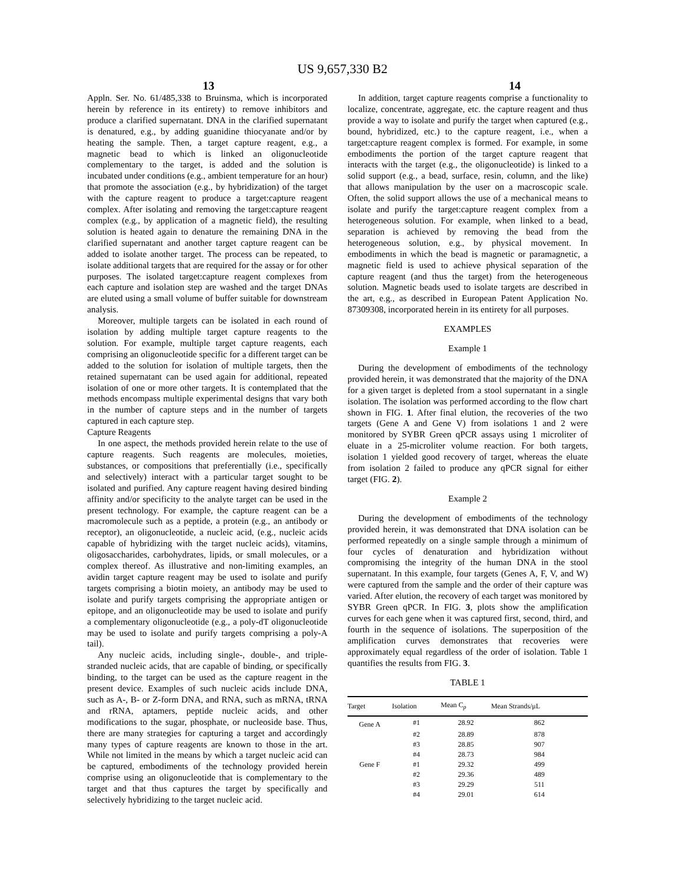US 9,657,330 B2
13 14
Appln. Ser. No. 61/485,338 to Bruinsma, which is incorporated herein by reference in its entirety) to remove inhibitors and produce a clarified supernatant. DNA in the clarified supernatant is denatured, e.g., by adding guanidine thiocyanate and/or by heating the sample. Then, a target capture reagent, e.g., a magnetic bead to which is linked an oligonucleotide complementary to the target, is added and the solution is incubated under conditions (e.g., ambient temperature for an hour) that promote the association (e.g., by hybridization) of the target with the capture reagent to produce a target:capture reagent complex. After isolating and removing the target:capture reagent complex (e.g., by application of a magnetic field), the resulting solution is heated again to denature the remaining DNA in the clarified supernatant and another target capture reagent can be added to isolate another target. The process can be repeated, to isolate additional targets that are required for the assay or for other purposes. The isolated target:capture reagent complexes from each capture and isolation step are washed and the target DNAs are eluted using a small volume of buffer suitable for downstream analysis.
Moreover, multiple targets can be isolated in each round of isolation by adding multiple target capture reagents to the solution. For example, multiple target capture reagents, each comprising an oligonucleotide specific for a different target can be added to the solution for isolation of multiple targets, then the retained supernatant can be used again for additional, repeated isolation of one or more other targets. It is contemplated that the methods encompass multiple experimental designs that vary both in the number of capture steps and in the number of targets captured in each capture step.
Capture Reagents
In one aspect, the methods provided herein relate to the use of capture reagents. Such reagents are molecules, moieties, substances, or compositions that preferentially (i.e., specifically and selectively) interact with a particular target sought to be isolated and purified. Any capture reagent having desired binding affinity and/or specificity to the analyte target can be used in the present technology. For example, the capture reagent can be a macromolecule such as a peptide, a protein (e.g., an antibody or receptor), an oligonucleotide, a nucleic acid, (e.g., nucleic acids capable of hybridizing with the target nucleic acids), vitamins, oligosaccharides, carbohydrates, lipids, or small molecules, or a complex thereof. As illustrative and non-limiting examples, an avidin target capture reagent may be used to isolate and purify targets comprising a biotin moiety, an antibody may be used to isolate and purify targets comprising the appropriate antigen or epitope, and an oligonucleotide may be used to isolate and purify a complementary oligonucleotide (e.g., a poly-dT oligonucleotide may be used to isolate and purify targets comprising a poly-A tail).
Any nucleic acids, including single-, double-, and triple-stranded nucleic acids, that are capable of binding, or specifically binding, to the target can be used as the capture reagent in the present device. Examples of such nucleic acids include DNA, such as A-, B- or Z-form DNA, and RNA, such as mRNA, tRNA and rRNA, aptamers, peptide nucleic acids, and other modifications to the sugar, phosphate, or nucleoside base. Thus, there are many strategies for capturing a target and accordingly many types of capture reagents are known to those in the art. While not limited in the means by which a target nucleic acid can be captured, embodiments of the technology provided herein comprise using an oligonucleotide that is complementary to the target and that thus captures the target by specifically and selectively hybridizing to the target nucleic acid.
In addition, target capture reagents comprise a functionality to localize, concentrate, aggregate, etc. the capture reagent and thus provide a way to isolate and purify the target when captured (e.g., bound, hybridized, etc.) to the capture reagent, i.e., when a target:capture reagent complex is formed. For example, in some embodiments the portion of the target capture reagent that interacts with the target (e.g., the oligonucleotide) is linked to a solid support (e.g., a bead, surface, resin, column, and the like) that allows manipulation by the user on a macroscopic scale. Often, the solid support allows the use of a mechanical means to isolate and purify the target:capture reagent complex from a heterogeneous solution. For example, when linked to a bead, separation is achieved by removing the bead from the heterogeneous solution, e.g., by physical movement. In embodiments in which the bead is magnetic or paramagnetic, a magnetic field is used to achieve physical separation of the capture reagent (and thus the target) from the heterogeneous solution. Magnetic beads used to isolate targets are described in the art, e.g., as described in European Patent Application No. 87309308, incorporated herein in its entirety for all purposes.
EXAMPLES
Example 1
During the development of embodiments of the technology provided herein, it was demonstrated that the majority of the DNA for a given target is depleted from a stool supernatant in a single isolation. The isolation was performed according to the flow chart shown in FIG. 1. After final elution, the recoveries of the two targets (Gene A and Gene V) from isolations 1 and 2 were monitored by SYBR Green qPCR assays using 1 microliter of eluate in a 25-microliter volume reaction. For both targets, isolation 1 yielded good recovery of target, whereas the eluate from isolation 2 failed to produce any qPCR signal for either target (FIG. 2).
Example 2
During the development of embodiments of the technology provided herein, it was demonstrated that DNA isolation can be performed repeatedly on a single sample through a minimum of four cycles of denaturation and hybridization without compromising the integrity of the human DNA in the stool supernatant. In this example, four targets (Genes A, F, V, and W) were captured from the sample and the order of their capture was varied. After elution, the recovery of each target was monitored by SYBR Green qPCR. In FIG. 3, plots show the amplification curves for each gene when it was captured first, second, third, and fourth in the sequence of isolations. The superposition of the amplification curves demonstrates that recoveries were approximately equal regardless of the order of isolation. Table 1 quantifies the results from FIG. 3.
TABLE 1
| Target | Isolation | Mean C<sub>p</sub> | Mean Strands/μL |
| --- | --- | --- | --- |
| Gene A | #1 | 28.92 | 862 |
| | #2 | 28.89 | 878 |
| | #3 | 28.85 | 907 |
| | #4 | 28.73 | 984 |
| Gene F | #1 | 29.32 | 499 |
| | #2 | 29.36 | 489 |
| | #3 | 29.29 | 511 |
| | #4 | 29.01 | 614 |